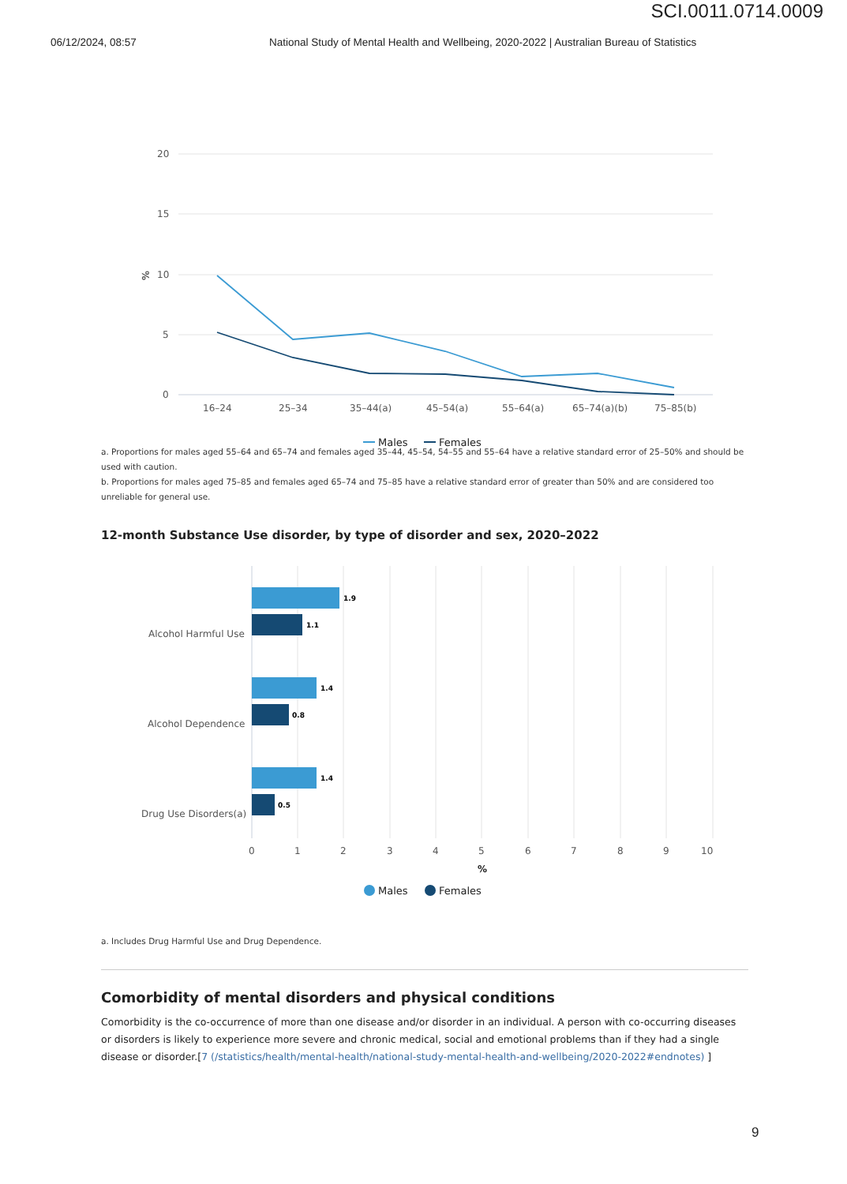SCI.0011.0714.0009
06/12/2024, 08:57 National Study of Mental Health and Wellbeing, 2020-2022 | Australian Bureau of Statistics
20
15
10
5
0
%
16–24
25–34
35–44(a)
45–54(a)
55–64(a)
65–74(a)(b)
75–85(b)
Males
Females
a. Proportions for males aged 55–64 and 65–74 and females aged 35–44, 45–54, 54–55 and 55–64 have a relative standard error of 25–50% and should be used with caution.
b. Proportions for males aged 75–85 and females aged 65–74 and 75–85 have a relative standard error of greater than 50% and are considered too unreliable for general use.
12-month Substance Use disorder, by type of disorder and sex, 2020–2022
Alcohol Harmful Use
Alcohol Dependence
Drug Use Disorders(a)
1.9
1.1
1.4
0.8
1.4
0.5
0
1
2
3
4
5
6
7
8
9
10
%
Males
Females
a. Includes Drug Harmful Use and Drug Dependence.
Comorbidity of mental disorders and physical conditions
Comorbidity is the co-occurrence of more than one disease and/or disorder in an individual. A person with co-occurring diseases or disorders is likely to experience more severe and chronic medical, social and emotional problems than if they had a single disease or disorder.[7 (/statistics/health/mental-health/national-study-mental-health-and-wellbeing/2020-2022#endnotes) ]
9